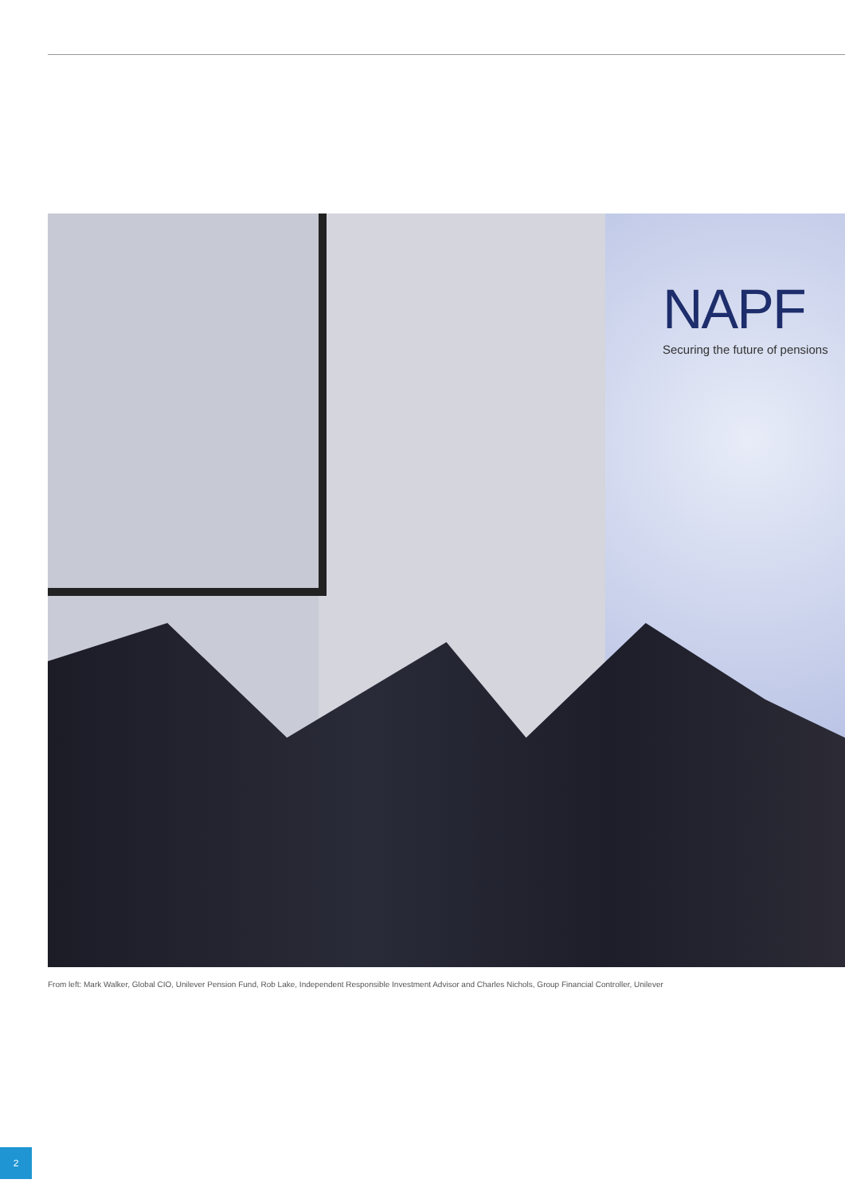NAPF
Securing the future of pensions
From left: Mark Walker, Global CIO, Unilever Pension Fund, Rob Lake, Independent Responsible Investment Advisor and Charles Nichols, Group Financial Controller, Unilever
2